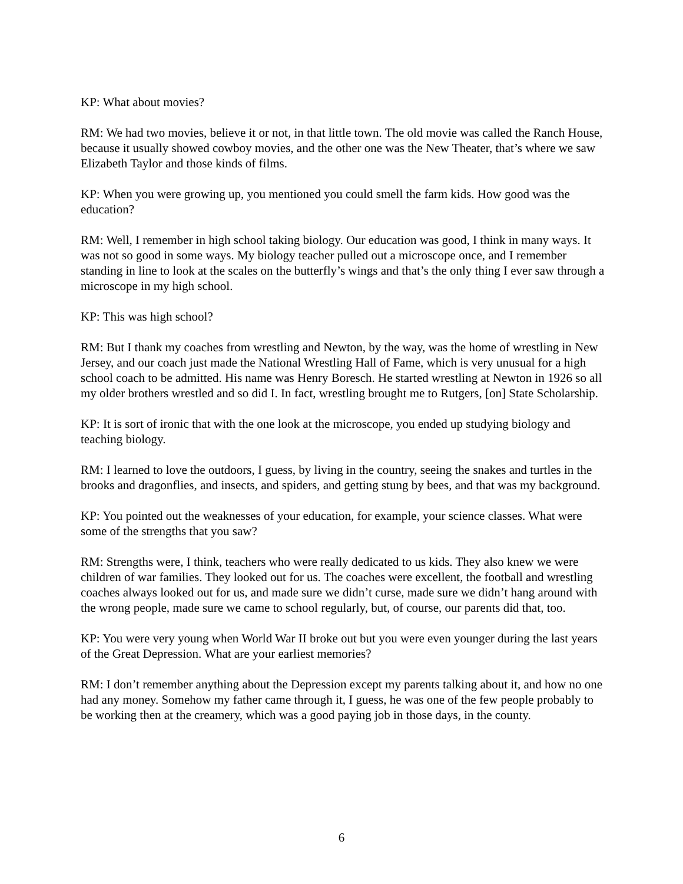KP: What about movies?
RM: We had two movies, believe it or not, in that little town. The old movie was called the Ranch House, because it usually showed cowboy movies, and the other one was the New Theater, that’s where we saw Elizabeth Taylor and those kinds of films.
KP: When you were growing up, you mentioned you could smell the farm kids. How good was the education?
RM: Well, I remember in high school taking biology. Our education was good, I think in many ways. It was not so good in some ways. My biology teacher pulled out a microscope once, and I remember standing in line to look at the scales on the butterfly’s wings and that’s the only thing I ever saw through a microscope in my high school.
KP: This was high school?
RM: But I thank my coaches from wrestling and Newton, by the way, was the home of wrestling in New Jersey, and our coach just made the National Wrestling Hall of Fame, which is very unusual for a high school coach to be admitted. His name was Henry Boresch. He started wrestling at Newton in 1926 so all my older brothers wrestled and so did I. In fact, wrestling brought me to Rutgers, [on] State Scholarship.
KP: It is sort of ironic that with the one look at the microscope, you ended up studying biology and teaching biology.
RM: I learned to love the outdoors, I guess, by living in the country, seeing the snakes and turtles in the brooks and dragonflies, and insects, and spiders, and getting stung by bees, and that was my background.
KP: You pointed out the weaknesses of your education, for example, your science classes. What were some of the strengths that you saw?
RM: Strengths were, I think, teachers who were really dedicated to us kids. They also knew we were children of war families. They looked out for us. The coaches were excellent, the football and wrestling coaches always looked out for us, and made sure we didn’t curse, made sure we didn’t hang around with the wrong people, made sure we came to school regularly, but, of course, our parents did that, too.
KP: You were very young when World War II broke out but you were even younger during the last years of the Great Depression. What are your earliest memories?
RM: I don’t remember anything about the Depression except my parents talking about it, and how no one had any money. Somehow my father came through it, I guess, he was one of the few people probably to be working then at the creamery, which was a good paying job in those days, in the county.
6